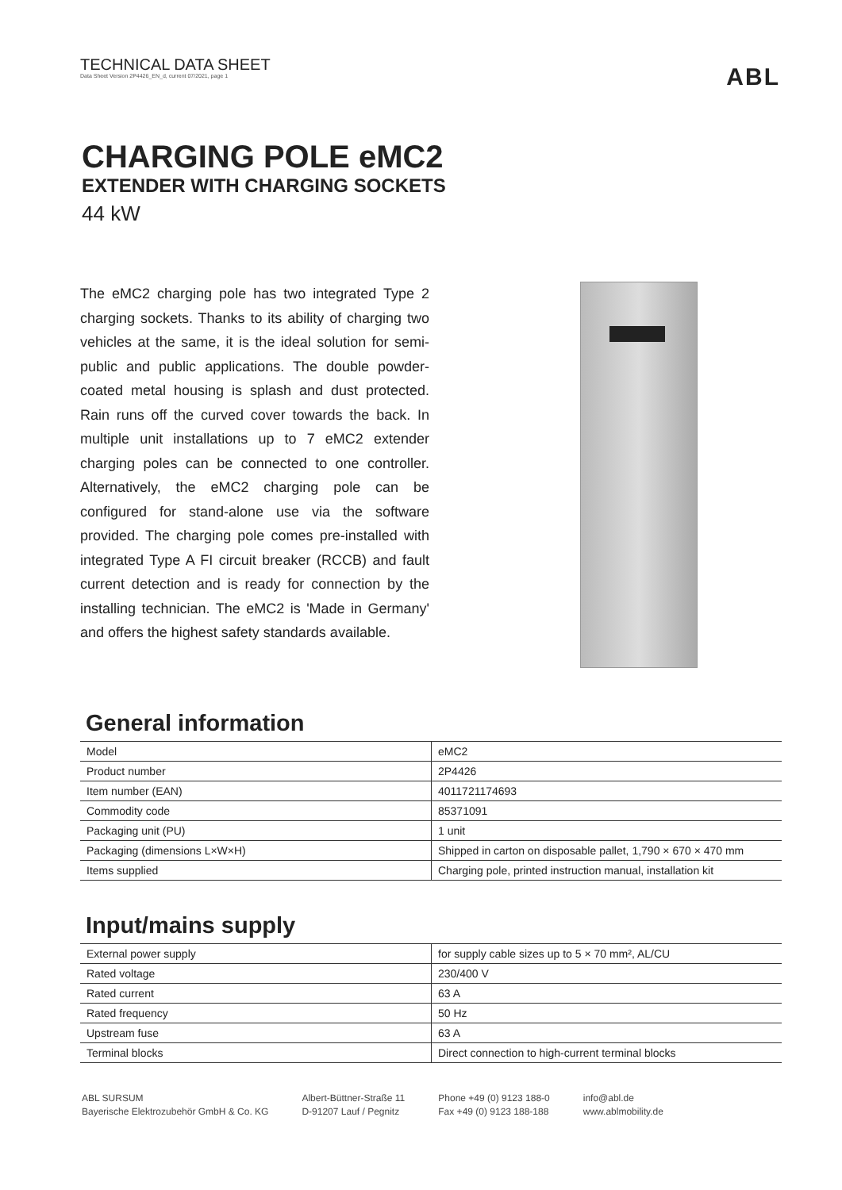TECHNICAL DATA SHEET
Data Sheet Version 2P4426_EN_d, current 07/2021, page 1
ABL
CHARGING POLE eMC2
EXTENDER WITH CHARGING SOCKETS
44 kW
The eMC2 charging pole has two integrated Type 2 charging sockets. Thanks to its ability of charging two vehicles at the same, it is the ideal solution for semi-public and public applications. The double powder-coated metal housing is splash and dust protected. Rain runs off the curved cover towards the back. In multiple unit installations up to 7 eMC2 extender charging poles can be connected to one controller. Alternatively, the eMC2 charging pole can be configured for stand-alone use via the software provided. The charging pole comes pre-installed with integrated Type A FI circuit breaker (RCCB) and fault current detection and is ready for connection by the installing technician. The eMC2 is 'Made in Germany' and offers the highest safety standards available.
General information
| Model | eMC2 |
| Product number | 2P4426 |
| Item number (EAN) | 4011721174693 |
| Commodity code | 85371091 |
| Packaging unit (PU) | 1 unit |
| Packaging (dimensions L×W×H) | Shipped in carton on disposable pallet, 1,790 × 670 × 470 mm |
| Items supplied | Charging pole, printed instruction manual, installation kit |
Input/mains supply
| External power supply | for supply cable sizes up to 5 × 70 mm², AL/CU |
| Rated voltage | 230/400 V |
| Rated current | 63 A |
| Rated frequency | 50 Hz |
| Upstream fuse | 63 A |
| Terminal blocks | Direct connection to high-current terminal blocks |
ABL SURSUM
Bayerische Elektrozubehör GmbH & Co. KG
Albert-Büttner-Straße 11
D-91207 Lauf / Pegnitz
Phone +49 (0) 9123 188-0
Fax +49 (0) 9123 188-188
info@abl.de
www.ablmobility.de